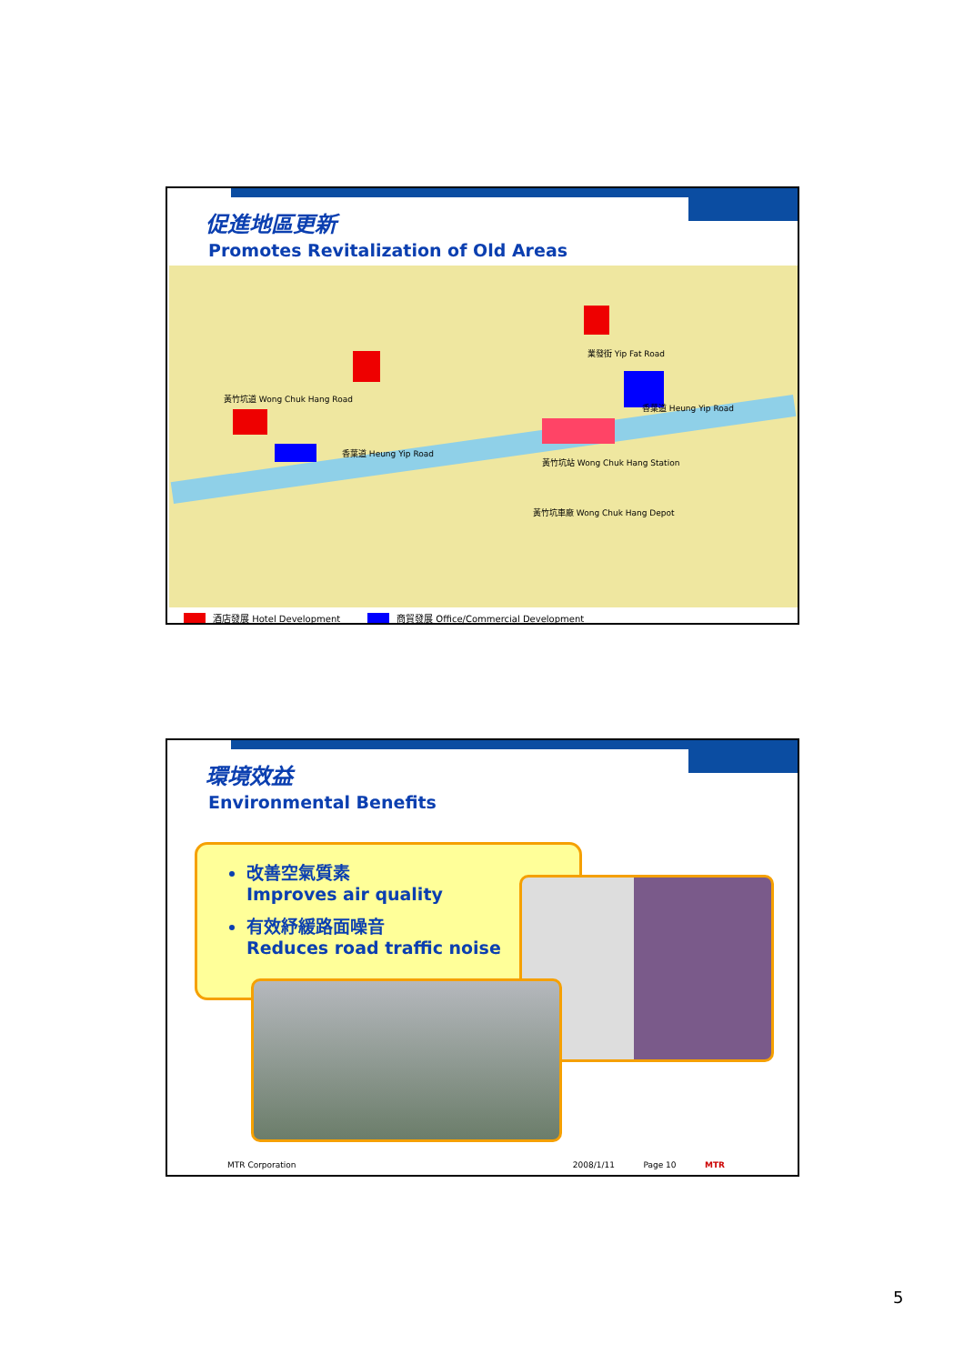促進地區更新
Promotes Revitalization of Old Areas
黃竹坑道 Wong Chuk Hang Road
香葉道 Heung Yip Road
業發街 Yip Fat Road
香葉道 Heung Yip Road
黃竹坑站 Wong Chuk Hang Station
黃竹坑車廠 Wong Chuk Hang Depot
酒店發展 Hotel Development 商貿發展 Office/Commercial Development
環境效益
Environmental Benefits
改善空氣質素
Improves air quality
有效紓緩路面噪音
Reduces road traffic noise
MTR Corporation 2008/1/11 Page 10 MTR
5